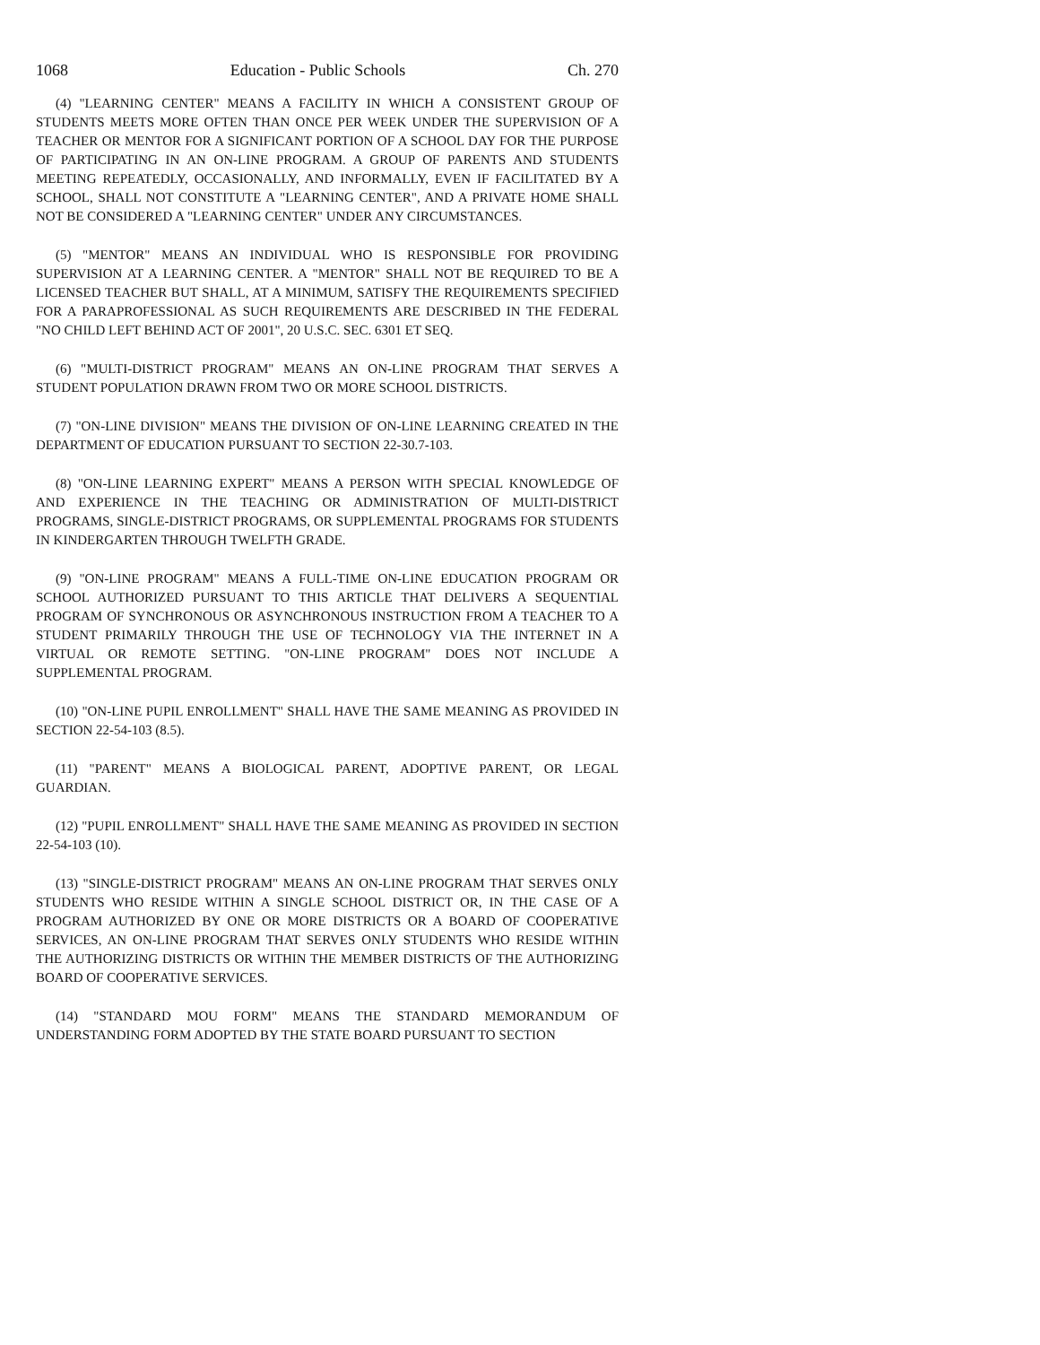1068 Education - Public Schools Ch. 270
(4) "LEARNING CENTER" MEANS A FACILITY IN WHICH A CONSISTENT GROUP OF STUDENTS MEETS MORE OFTEN THAN ONCE PER WEEK UNDER THE SUPERVISION OF A TEACHER OR MENTOR FOR A SIGNIFICANT PORTION OF A SCHOOL DAY FOR THE PURPOSE OF PARTICIPATING IN AN ON-LINE PROGRAM. A GROUP OF PARENTS AND STUDENTS MEETING REPEATEDLY, OCCASIONALLY, AND INFORMALLY, EVEN IF FACILITATED BY A SCHOOL, SHALL NOT CONSTITUTE A "LEARNING CENTER", AND A PRIVATE HOME SHALL NOT BE CONSIDERED A "LEARNING CENTER" UNDER ANY CIRCUMSTANCES.
(5) "MENTOR" MEANS AN INDIVIDUAL WHO IS RESPONSIBLE FOR PROVIDING SUPERVISION AT A LEARNING CENTER. A "MENTOR" SHALL NOT BE REQUIRED TO BE A LICENSED TEACHER BUT SHALL, AT A MINIMUM, SATISFY THE REQUIREMENTS SPECIFIED FOR A PARAPROFESSIONAL AS SUCH REQUIREMENTS ARE DESCRIBED IN THE FEDERAL "NO CHILD LEFT BEHIND ACT OF 2001", 20 U.S.C. SEC. 6301 ET SEQ.
(6) "MULTI-DISTRICT PROGRAM" MEANS AN ON-LINE PROGRAM THAT SERVES A STUDENT POPULATION DRAWN FROM TWO OR MORE SCHOOL DISTRICTS.
(7) "ON-LINE DIVISION" MEANS THE DIVISION OF ON-LINE LEARNING CREATED IN THE DEPARTMENT OF EDUCATION PURSUANT TO SECTION 22-30.7-103.
(8) "ON-LINE LEARNING EXPERT" MEANS A PERSON WITH SPECIAL KNOWLEDGE OF AND EXPERIENCE IN THE TEACHING OR ADMINISTRATION OF MULTI-DISTRICT PROGRAMS, SINGLE-DISTRICT PROGRAMS, OR SUPPLEMENTAL PROGRAMS FOR STUDENTS IN KINDERGARTEN THROUGH TWELFTH GRADE.
(9) "ON-LINE PROGRAM" MEANS A FULL-TIME ON-LINE EDUCATION PROGRAM OR SCHOOL AUTHORIZED PURSUANT TO THIS ARTICLE THAT DELIVERS A SEQUENTIAL PROGRAM OF SYNCHRONOUS OR ASYNCHRONOUS INSTRUCTION FROM A TEACHER TO A STUDENT PRIMARILY THROUGH THE USE OF TECHNOLOGY VIA THE INTERNET IN A VIRTUAL OR REMOTE SETTING. "ON-LINE PROGRAM" DOES NOT INCLUDE A SUPPLEMENTAL PROGRAM.
(10) "ON-LINE PUPIL ENROLLMENT" SHALL HAVE THE SAME MEANING AS PROVIDED IN SECTION 22-54-103 (8.5).
(11) "PARENT" MEANS A BIOLOGICAL PARENT, ADOPTIVE PARENT, OR LEGAL GUARDIAN.
(12) "PUPIL ENROLLMENT" SHALL HAVE THE SAME MEANING AS PROVIDED IN SECTION 22-54-103 (10).
(13) "SINGLE-DISTRICT PROGRAM" MEANS AN ON-LINE PROGRAM THAT SERVES ONLY STUDENTS WHO RESIDE WITHIN A SINGLE SCHOOL DISTRICT OR, IN THE CASE OF A PROGRAM AUTHORIZED BY ONE OR MORE DISTRICTS OR A BOARD OF COOPERATIVE SERVICES, AN ON-LINE PROGRAM THAT SERVES ONLY STUDENTS WHO RESIDE WITHIN THE AUTHORIZING DISTRICTS OR WITHIN THE MEMBER DISTRICTS OF THE AUTHORIZING BOARD OF COOPERATIVE SERVICES.
(14) "STANDARD MOU FORM" MEANS THE STANDARD MEMORANDUM OF UNDERSTANDING FORM ADOPTED BY THE STATE BOARD PURSUANT TO SECTION